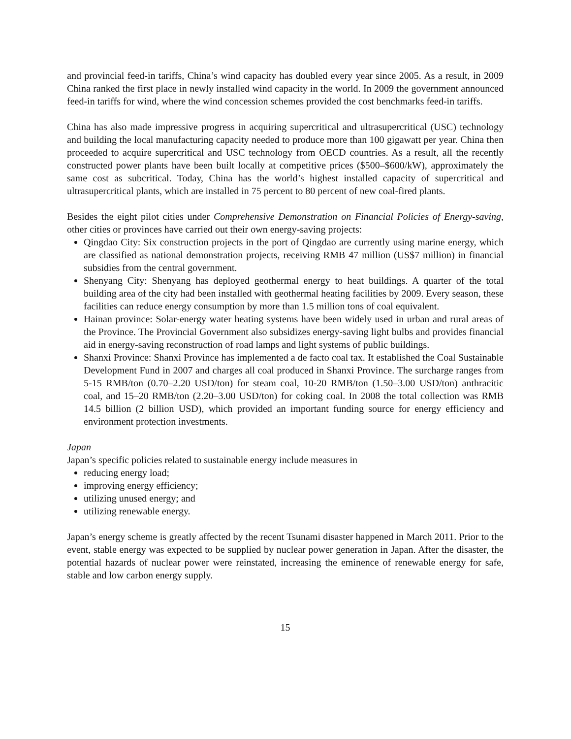and provincial feed-in tariffs, China’s wind capacity has doubled every year since 2005. As a result, in 2009 China ranked the first place in newly installed wind capacity in the world. In 2009 the government announced feed-in tariffs for wind, where the wind concession schemes provided the cost benchmarks feed-in tariffs.
China has also made impressive progress in acquiring supercritical and ultrasupercritical (USC) technology and building the local manufacturing capacity needed to produce more than 100 gigawatt per year. China then proceeded to acquire supercritical and USC technology from OECD countries. As a result, all the recently constructed power plants have been built locally at competitive prices ($500–$600/kW), approximately the same cost as subcritical. Today, China has the world’s highest installed capacity of supercritical and ultrasupercritical plants, which are installed in 75 percent to 80 percent of new coal-fired plants.
Besides the eight pilot cities under Comprehensive Demonstration on Financial Policies of Energy-saving, other cities or provinces have carried out their own energy-saving projects:
Qingdao City: Six construction projects in the port of Qingdao are currently using marine energy, which are classified as national demonstration projects, receiving RMB 47 million (US$7 million) in financial subsidies from the central government.
Shenyang City: Shenyang has deployed geothermal energy to heat buildings. A quarter of the total building area of the city had been installed with geothermal heating facilities by 2009. Every season, these facilities can reduce energy consumption by more than 1.5 million tons of coal equivalent.
Hainan province: Solar-energy water heating systems have been widely used in urban and rural areas of the Province. The Provincial Government also subsidizes energy-saving light bulbs and provides financial aid in energy-saving reconstruction of road lamps and light systems of public buildings.
Shanxi Province: Shanxi Province has implemented a de facto coal tax. It established the Coal Sustainable Development Fund in 2007 and charges all coal produced in Shanxi Province. The surcharge ranges from 5-15 RMB/ton (0.70–2.20 USD/ton) for steam coal, 10-20 RMB/ton (1.50–3.00 USD/ton) anthracitic coal, and 15–20 RMB/ton (2.20–3.00 USD/ton) for coking coal. In 2008 the total collection was RMB 14.5 billion (2 billion USD), which provided an important funding source for energy efficiency and environment protection investments.
Japan
Japan’s specific policies related to sustainable energy include measures in
reducing energy load;
improving energy efficiency;
utilizing unused energy; and
utilizing renewable energy.
Japan’s energy scheme is greatly affected by the recent Tsunami disaster happened in March 2011. Prior to the event, stable energy was expected to be supplied by nuclear power generation in Japan. After the disaster, the potential hazards of nuclear power were reinstated, increasing the eminence of renewable energy for safe, stable and low carbon energy supply.
15